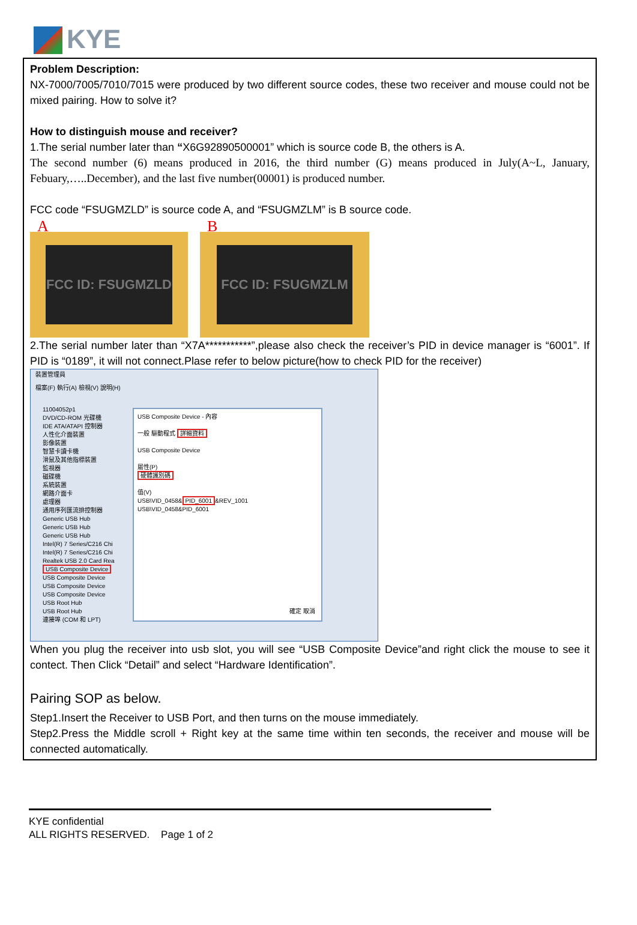KYE
Problem Description:
NX-7000/7005/7010/7015 were produced by two different source codes, these two receiver and mouse could not be mixed pairing. How to solve it?
How to distinguish mouse and receiver?
1.The serial number later than “X6G92890500001” which is source code B, the others is A.
The second number (6) means produced in 2016, the third number (G) means produced in July(A~L, January, Febuary,…..December), and the last five number(00001) is produced number.
FCC code “FSUGMZLD” is source code A, and “FSUGMZLM” is B source code.
A
FCC ID: FSUGMZLD
B
FCC ID: FSUGMZLM
2.The serial number later than “X7A***********”,please also check the receiver’s PID in device manager is “6001”. If PID is “0189”, it will not connect.Plase refer to below picture(how to check PID for the receiver)
裝置管理員
檔案(F) 執行(A) 檢視(V) 說明(H)
11004052p1
DVD/CD-ROM 光碟機
IDE ATA/ATAPI 控制器
人性化介面裝置
影像裝置
智慧卡讀卡機
滑鼠及其他指標裝置
監視器
磁碟機
系統裝置
網路介面卡
處理器
通用序列匯流排控制器
Generic USB Hub
Generic USB Hub
Generic USB Hub
Intel(R) 7 Series/C216 Chi
Intel(R) 7 Series/C216 Chi
Realtek USB 2.0 Card Rea
USB Composite Device
USB Composite Device
USB Composite Device
USB Composite Device
USB Root Hub
USB Root Hub
連接埠 (COM 和 LPT)
USB Composite Device - 內容
一般 驅動程式 詳細資料
USB Composite Device
屬性(P)
硬體識別碼
值(V)
USB\VID_0458& PID_6001 &REV_1001
USB\VID_0458&PID_6001
確定 取消
When you plug the receiver into usb slot, you will see “USB Composite Device”and right click the mouse to see it contect. Then Click “Detail” and select “Hardware Identification”.
Pairing SOP as below.
Step1.Insert the Receiver to USB Port, and then turns on the mouse immediately.
Step2.Press the Middle scroll + Right key at the same time within ten seconds, the receiver and mouse will be connected automatically.
KYE confidential
ALL RIGHTS RESERVED. Page 1 of 2